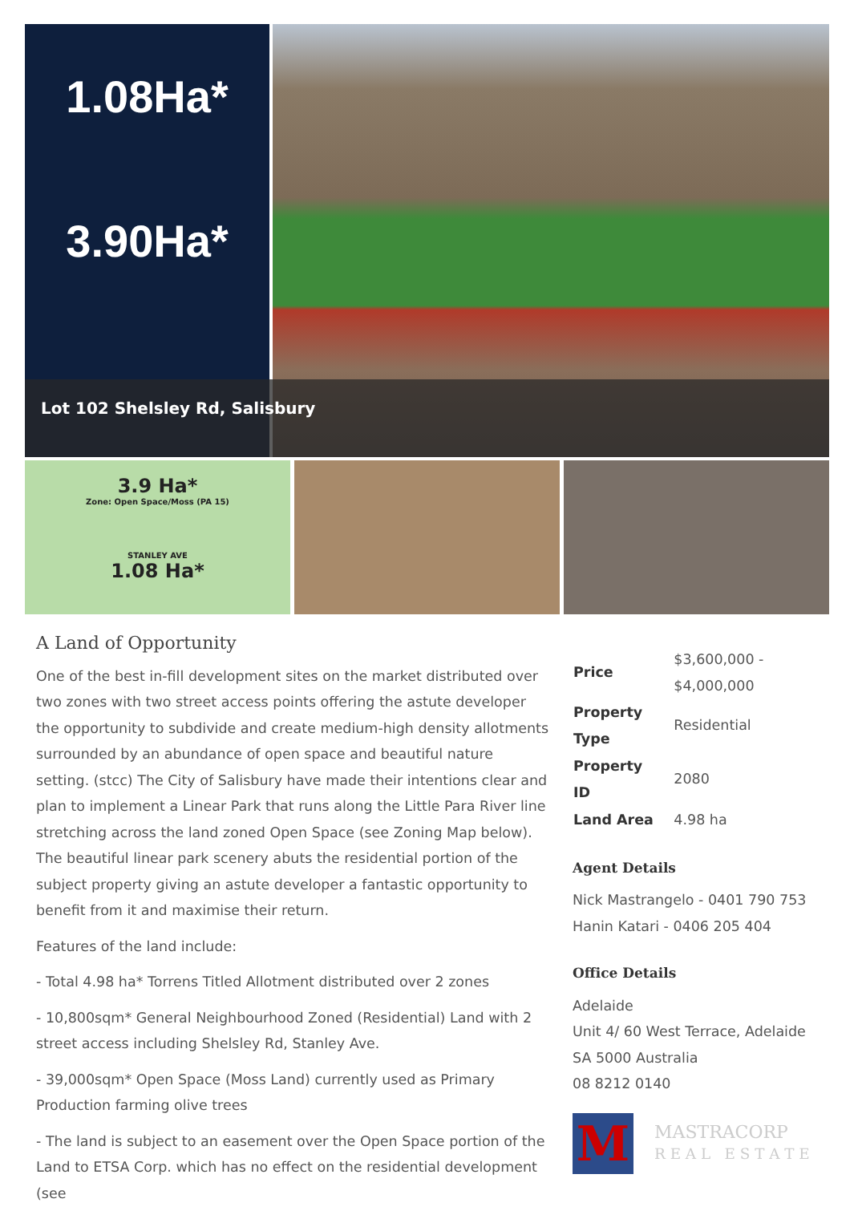1.08Ha*
3.90Ha*
Lot 102 Shelsley Rd, Salisbury
3.9 Ha*
Zone: Open Space/Moss (PA 15)
STANLEY AVE
1.08 Ha*
A Land of Opportunity
One of the best in-fill development sites on the market distributed over two zones with two street access points offering the astute developer the opportunity to subdivide and create medium-high density allotments surrounded by an abundance of open space and beautiful nature setting. (stcc) The City of Salisbury have made their intentions clear and plan to implement a Linear Park that runs along the Little Para River line stretching across the land zoned Open Space (see Zoning Map below). The beautiful linear park scenery abuts the residential portion of the subject property giving an astute developer a fantastic opportunity to benefit from it and maximise their return.
Features of the land include:
- Total 4.98 ha* Torrens Titled Allotment distributed over 2 zones
- 10,800sqm* General Neighbourhood Zoned (Residential) Land with 2 street access including Shelsley Rd, Stanley Ave.
- 39,000sqm* Open Space (Moss Land) currently used as Primary Production farming olive trees
- The land is subject to an easement over the Open Space portion of the Land to ETSA Corp. which has no effect on the residential development (see
| Price | $3,600,000 - $4,000,000 |
| Property Type | Residential |
| Property ID | 2080 |
| Land Area | 4.98 ha |
Agent Details
Nick Mastrangelo - 0401 790 753
Hanin Katari - 0406 205 404
Office Details
Adelaide
Unit 4/ 60 West Terrace, Adelaide
SA 5000 Australia
08 8212 0140
M
MASTRACORP
R E A L E S T A T E